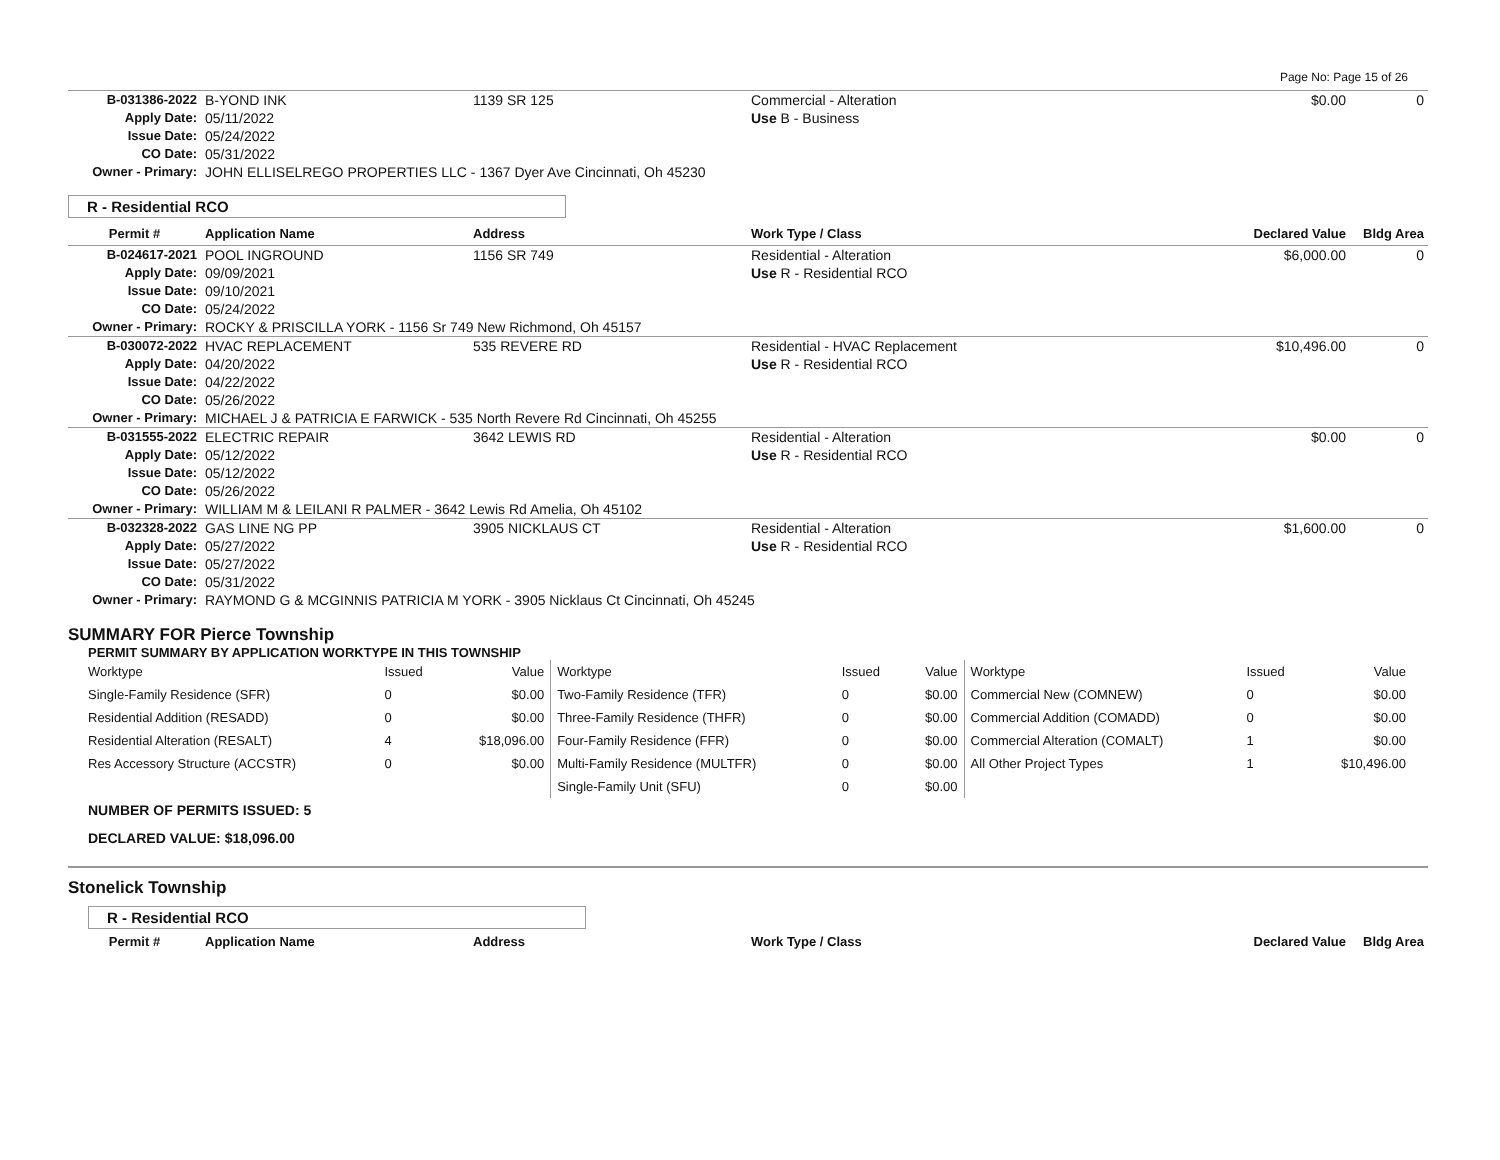Page No: Page 15 of 26
| B-031386-2022 | B-YOND INK | 1139 SR 125 | Commercial - Alteration | $0.00 | 0 |
| Apply Date: | 05/11/2022 | | Use B - Business | | |
| Issue Date: | 05/24/2022 | | | | |
| CO Date: | 05/31/2022 | | | | |
| Owner - Primary: | JOHN ELLISELREGO PROPERTIES LLC - 1367 Dyer Ave Cincinnati, Oh 45230 | | | | |
R - Residential RCO
| Permit # | Application Name | Address | Work Type / Class | Declared Value | Bldg Area |
| --- | --- | --- | --- | --- | --- |
| B-024617-2021 | POOL INGROUND | 1156 SR 749 | Residential - Alteration | $6,000.00 | 0 |
| Apply Date: | 09/09/2021 | | Use R - Residential RCO | | |
| Issue Date: | 09/10/2021 | | | | |
| CO Date: | 05/24/2022 | | | | |
| Owner - Primary: | ROCKY & PRISCILLA YORK - 1156 Sr 749 New Richmond, Oh 45157 | | | | |
| B-030072-2022 | HVAC REPLACEMENT | 535 REVERE RD | Residential - HVAC Replacement | $10,496.00 | 0 |
| Apply Date: | 04/20/2022 | | Use R - Residential RCO | | |
| Issue Date: | 04/22/2022 | | | | |
| CO Date: | 05/26/2022 | | | | |
| Owner - Primary: | MICHAEL J & PATRICIA E FARWICK - 535 North Revere Rd Cincinnati, Oh 45255 | | | | |
| B-031555-2022 | ELECTRIC REPAIR | 3642 LEWIS RD | Residential - Alteration | $0.00 | 0 |
| Apply Date: | 05/12/2022 | | Use R - Residential RCO | | |
| Issue Date: | 05/12/2022 | | | | |
| CO Date: | 05/26/2022 | | | | |
| Owner - Primary: | WILLIAM M & LEILANI R PALMER - 3642 Lewis Rd Amelia, Oh 45102 | | | | |
| B-032328-2022 | GAS LINE NG PP | 3905 NICKLAUS CT | Residential - Alteration | $1,600.00 | 0 |
| Apply Date: | 05/27/2022 | | Use R - Residential RCO | | |
| Issue Date: | 05/27/2022 | | | | |
| CO Date: | 05/31/2022 | | | | |
| Owner - Primary: | RAYMOND G & MCGINNIS PATRICIA M YORK - 3905 Nicklaus Ct Cincinnati, Oh 45245 | | | | |
SUMMARY FOR Pierce Township
PERMIT SUMMARY BY APPLICATION WORKTYPE IN THIS TOWNSHIP
| Worktype | Issued | Value | Worktype | Issued | Value | Worktype | Issued | Value |
| Single-Family Residence (SFR) | 0 | $0.00 | Two-Family Residence (TFR) | 0 | $0.00 | Commercial New (COMNEW) | 0 | $0.00 |
| Residential Addition (RESADD) | 0 | $0.00 | Three-Family Residence (THFR) | 0 | $0.00 | Commercial Addition (COMADD) | 0 | $0.00 |
| Residential Alteration (RESALT) | 4 | $18,096.00 | Four-Family Residence (FFR) | 0 | $0.00 | Commercial Alteration (COMALT) | 1 | $0.00 |
| Res Accessory Structure (ACCSTR) | 0 | $0.00 | Multi-Family Residence (MULTFR) | 0 | $0.00 | All Other Project Types | 1 | $10,496.00 |
| | | | Single-Family Unit (SFU) | 0 | $0.00 | | | |
NUMBER OF PERMITS ISSUED: 5
DECLARED VALUE: $18,096.00
Stonelick Township
R - Residential RCO
| Permit # | Application Name | Address | Work Type / Class | Declared Value | Bldg Area |
| --- | --- | --- | --- | --- | --- |